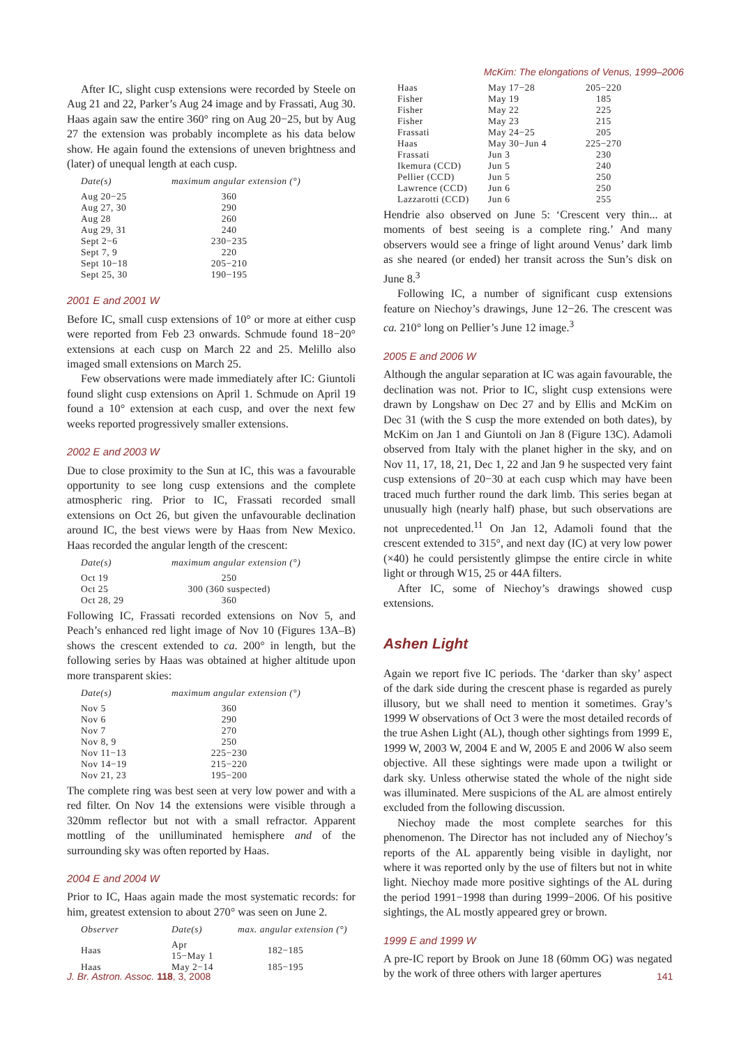McKim: The elongations of Venus, 1999–2006
After IC, slight cusp extensions were recorded by Steele on Aug 21 and 22, Parker’s Aug 24 image and by Frassati, Aug 30. Haas again saw the entire 360° ring on Aug 20−25, but by Aug 27 the extension was probably incomplete as his data below show. He again found the extensions of uneven brightness and (later) of unequal length at each cusp.
| Date(s) | maximum angular extension (°) |
| --- | --- |
| Aug 20−25 | 360 |
| Aug 27, 30 | 290 |
| Aug 28 | 260 |
| Aug 29, 31 | 240 |
| Sept 2−6 | 230−235 |
| Sept 7, 9 | 220 |
| Sept 10−18 | 205−210 |
| Sept 25, 30 | 190−195 |
2001 E and 2001 W
Before IC, small cusp extensions of 10° or more at either cusp were reported from Feb 23 onwards. Schmude found 18−20° extensions at each cusp on March 22 and 25. Melillo also imaged small extensions on March 25.
Few observations were made immediately after IC: Giuntoli found slight cusp extensions on April 1. Schmude on April 19 found a 10° extension at each cusp, and over the next few weeks reported progressively smaller extensions.
2002 E and 2003 W
Due to close proximity to the Sun at IC, this was a favourable opportunity to see long cusp extensions and the complete atmospheric ring. Prior to IC, Frassati recorded small extensions on Oct 26, but given the unfavourable declination around IC, the best views were by Haas from New Mexico. Haas recorded the angular length of the crescent:
| Date(s) | maximum angular extension (°) |
| --- | --- |
| Oct 19 | 250 |
| Oct 25 | 300 (360 suspected) |
| Oct 28, 29 | 360 |
Following IC, Frassati recorded extensions on Nov 5, and Peach’s enhanced red light image of Nov 10 (Figures 13A–B) shows the crescent extended to ca. 200° in length, but the following series by Haas was obtained at higher altitude upon more transparent skies:
| Date(s) | maximum angular extension (°) |
| --- | --- |
| Nov 5 | 360 |
| Nov 6 | 290 |
| Nov 7 | 270 |
| Nov 8, 9 | 250 |
| Nov 11−13 | 225−230 |
| Nov 14−19 | 215−220 |
| Nov 21, 23 | 195−200 |
The complete ring was best seen at very low power and with a red filter. On Nov 14 the extensions were visible through a 320mm reflector but not with a small refractor. Apparent mottling of the unilluminated hemisphere and of the surrounding sky was often reported by Haas.
2004 E and 2004 W
Prior to IC, Haas again made the most systematic records: for him, greatest extension to about 270° was seen on June 2.
| Observer | Date(s) | max. angular extension (°) |
| --- | --- | --- |
| Haas | Apr 15−May 1 | 182−185 |
| Haas | May 2−14 | 185−195 |
| Haas | May 17−28 | 205−220 |
| Fisher | May 19 | 185 |
| Fisher | May 22 | 225 |
| Fisher | May 23 | 215 |
| Frassati | May 24−25 | 205 |
| Haas | May 30−Jun 4 | 225−270 |
| Frassati | Jun 3 | 230 |
| Ikemura (CCD) | Jun 5 | 240 |
| Pellier (CCD) | Jun 5 | 250 |
| Lawrence (CCD) | Jun 6 | 250 |
| Lazzarotti (CCD) | Jun 6 | 255 |
Hendrie also observed on June 5: ‘Crescent very thin... at moments of best seeing is a complete ring.’ And many observers would see a fringe of light around Venus’ dark limb as she neared (or ended) her transit across the Sun’s disk on June 8.<sup>3</sup>
Following IC, a number of significant cusp extensions feature on Niechoy’s drawings, June 12−26. The crescent was ca. 210° long on Pellier’s June 12 image.<sup>3</sup>
2005 E and 2006 W
Although the angular separation at IC was again favourable, the declination was not. Prior to IC, slight cusp extensions were drawn by Longshaw on Dec 27 and by Ellis and McKim on Dec 31 (with the S cusp the more extended on both dates), by McKim on Jan 1 and Giuntoli on Jan 8 (Figure 13C). Adamoli observed from Italy with the planet higher in the sky, and on Nov 11, 17, 18, 21, Dec 1, 22 and Jan 9 he suspected very faint cusp extensions of 20−30 at each cusp which may have been traced much further round the dark limb. This series began at unusually high (nearly half) phase, but such observations are not unprecedented.<sup>11</sup> On Jan 12, Adamoli found that the crescent extended to 315°, and next day (IC) at very low power (×40) he could persistently glimpse the entire circle in white light or through W15, 25 or 44A filters.
After IC, some of Niechoy’s drawings showed cusp extensions.
Ashen Light
Again we report five IC periods. The ‘darker than sky’ aspect of the dark side during the crescent phase is regarded as purely illusory, but we shall need to mention it sometimes. Gray’s 1999 W observations of Oct 3 were the most detailed records of the true Ashen Light (AL), though other sightings from 1999 E, 1999 W, 2003 W, 2004 E and W, 2005 E and 2006 W also seem objective. All these sightings were made upon a twilight or dark sky. Unless otherwise stated the whole of the night side was illuminated. Mere suspicions of the AL are almost entirely excluded from the following discussion.
Niechoy made the most complete searches for this phenomenon. The Director has not included any of Niechoy’s reports of the AL apparently being visible in daylight, nor where it was reported only by the use of filters but not in white light. Niechoy made more positive sightings of the AL during the period 1991−1998 than during 1999−2006. Of his positive sightings, the AL mostly appeared grey or brown.
1999 E and 1999 W
A pre-IC report by Brook on June 18 (60mm OG) was negated by the work of three others with larger apertures
J. Br. Astron. Assoc. 118, 3, 2008
141